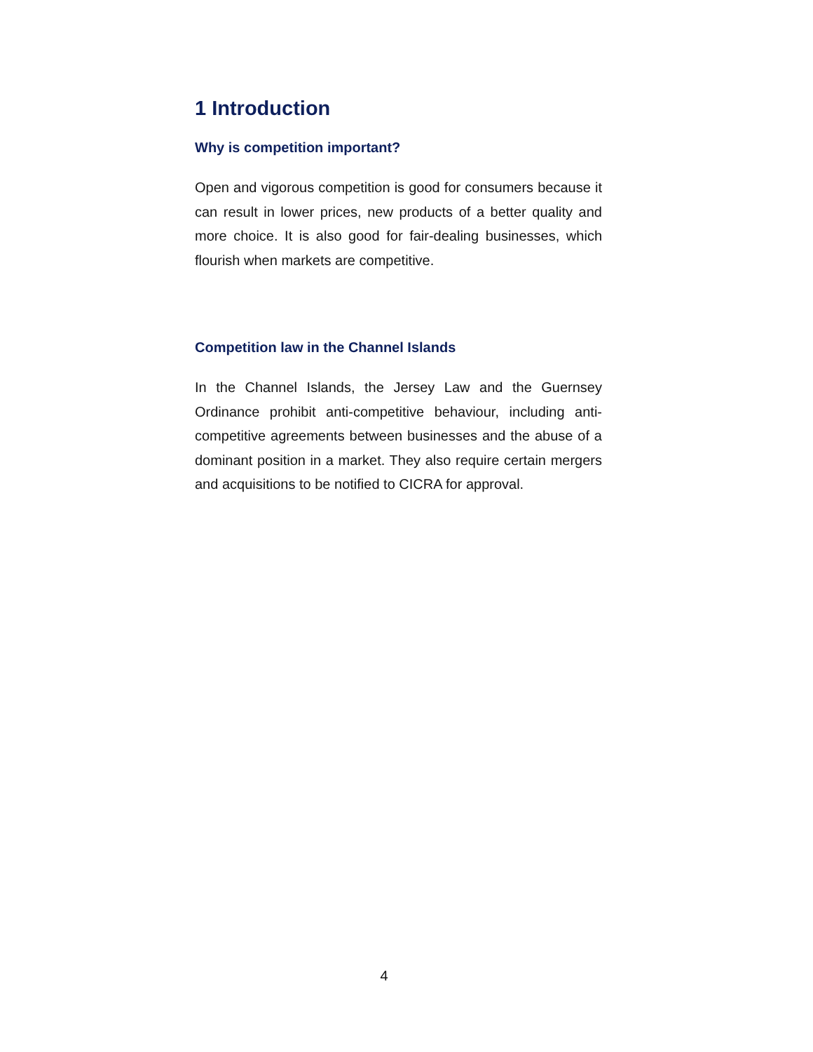1 Introduction
Why is competition important?
Open and vigorous competition is good for consumers because it can result in lower prices, new products of a better quality and more choice. It is also good for fair-dealing businesses, which flourish when markets are competitive.
Competition law in the Channel Islands
In the Channel Islands, the Jersey Law and the Guernsey Ordinance prohibit anti-competitive behaviour, including anti-competitive agreements between businesses and the abuse of a dominant position in a market. They also require certain mergers and acquisitions to be notified to CICRA for approval.
4